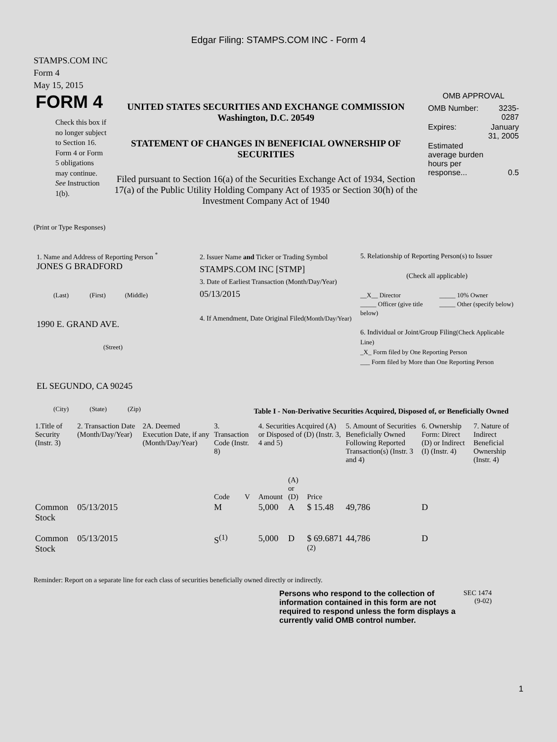Edgar Filing: STAMPS.COM INC - Form 4
STAMPS.COM INC
Form 4
May 15, 2015
FORM 4
Check this box if no longer subject to Section 16. Form 4 or Form 5 obligations may continue. See Instruction 1(b).
UNITED STATES SECURITIES AND EXCHANGE COMMISSION
Washington, D.C. 20549
STATEMENT OF CHANGES IN BENEFICIAL OWNERSHIP OF SECURITIES
Filed pursuant to Section 16(a) of the Securities Exchange Act of 1934, Section 17(a) of the Public Utility Holding Company Act of 1935 or Section 30(h) of the Investment Company Act of 1940
OMB APPROVAL
| OMB Number: | 3235-0287 |
| Expires: | January 31, 2005 |
| Estimated average burden hours per response... | 0.5 |
(Print or Type Responses)
1. Name and Address of Reporting Person <sup>*</sup>
JONES G BRADFORD
(Last) (First) (Middle)
1990 E. GRAND AVE.
(Street)
EL SEGUNDO, CA 90245
(City) (State) (Zip)
2. Issuer Name and Ticker or Trading Symbol
STAMPS.COM INC [STMP]
3. Date of Earliest Transaction (Month/Day/Year)
05/13/2015
4. If Amendment, Date Original Filed(Month/Day/Year)
5. Relationship of Reporting Person(s) to Issuer
(Check all applicable)
__X__ Director
_____ Officer (give title below)
_____ 10% Owner
_____ Other (specify below)
6. Individual or Joint/Group Filing(Check Applicable Line)
_X_ Form filed by One Reporting Person
___ Form filed by More than One Reporting Person
Table I - Non-Derivative Securities Acquired, Disposed of, or Beneficially Owned
| 1.Title of Security (Instr. 3) | 2. Transaction Date (Month/Day/Year) | 2A. Deemed Execution Date, if any (Month/Day/Year) | 3. Transaction Code (Instr. 8) | | 4. Securities Acquired (A) or Disposed of (D) (Instr. 3, 4 and 5) | | | 5. Amount of Securities Beneficially Owned Following Reported Transaction(s) (Instr. 3 and 4) | 6. Ownership Form: Direct (D) or Indirect (I) (Instr. 4) | 7. Nature of Indirect Beneficial Ownership (Instr. 4) |
| --- | --- | --- | --- | --- | --- | --- | --- | --- | --- | --- |
| | | | Code | V | Amount | (A) or (D) | Price | | | |
| Common Stock | 05/13/2015 | | M | | 5,000 | A | $ 15.48 | 49,786 | D | |
| Common Stock | 05/13/2015 | | S<sup>(1)</sup> | | 5,000 | D | $ 69.6871 <sup>(2)</sup> | 44,786 | D | |
Reminder: Report on a separate line for each class of securities beneficially owned directly or indirectly.
Persons who respond to the collection of information contained in this form are not required to respond unless the form displays a currently valid OMB control number.
SEC 1474
(9-02)
1